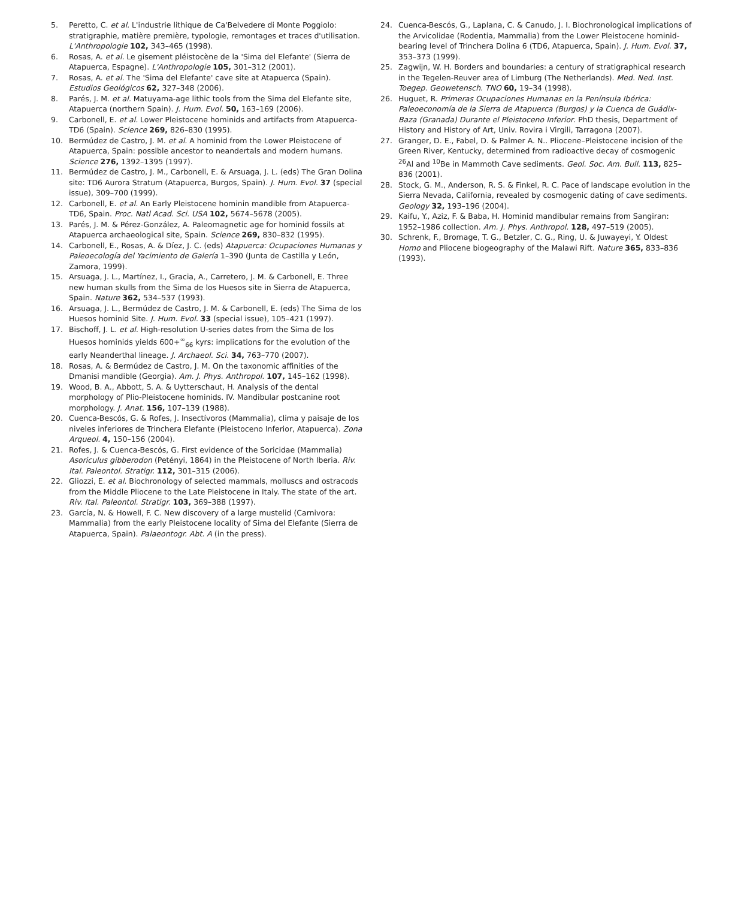5. Peretto, C. et al. L'industrie lithique de Ca'Belvedere di Monte Poggiolo: stratigraphie, matière première, typologie, remontages et traces d'utilisation. L'Anthropologie 102, 343–465 (1998).
6. Rosas, A. et al. Le gisement pléistocène de la 'Sima del Elefante' (Sierra de Atapuerca, Espagne). L'Anthropologie 105, 301–312 (2001).
7. Rosas, A. et al. The 'Sima del Elefante' cave site at Atapuerca (Spain). Estudios Geológicos 62, 327–348 (2006).
8. Parés, J. M. et al. Matuyama-age lithic tools from the Sima del Elefante site, Atapuerca (northern Spain). J. Hum. Evol. 50, 163–169 (2006).
9. Carbonell, E. et al. Lower Pleistocene hominids and artifacts from Atapuerca-TD6 (Spain). Science 269, 826–830 (1995).
10. Bermúdez de Castro, J. M. et al. A hominid from the Lower Pleistocene of Atapuerca, Spain: possible ancestor to neandertals and modern humans. Science 276, 1392–1395 (1997).
11. Bermúdez de Castro, J. M., Carbonell, E. & Arsuaga, J. L. (eds) The Gran Dolina site: TD6 Aurora Stratum (Atapuerca, Burgos, Spain). J. Hum. Evol. 37 (special issue), 309–700 (1999).
12. Carbonell, E. et al. An Early Pleistocene hominin mandible from Atapuerca-TD6, Spain. Proc. Natl Acad. Sci. USA 102, 5674–5678 (2005).
13. Parés, J. M. & Pérez-González, A. Paleomagnetic age for hominid fossils at Atapuerca archaeological site, Spain. Science 269, 830–832 (1995).
14. Carbonell, E., Rosas, A. & Díez, J. C. (eds) Atapuerca: Ocupaciones Humanas y Paleoecología del Yacimiento de Galería 1–390 (Junta de Castilla y León, Zamora, 1999).
15. Arsuaga, J. L., Martínez, I., Gracia, A., Carretero, J. M. & Carbonell, E. Three new human skulls from the Sima de los Huesos site in Sierra de Atapuerca, Spain. Nature 362, 534–537 (1993).
16. Arsuaga, J. L., Bermúdez de Castro, J. M. & Carbonell, E. (eds) The Sima de los Huesos hominid Site. J. Hum. Evol. 33 (special issue), 105–421 (1997).
17. Bischoff, J. L. et al. High-resolution U-series dates from the Sima de los Huesos hominids yields 600+<sup>∞</sup><sub>66</sub> kyrs: implications for the evolution of the early Neanderthal lineage. J. Archaeol. Sci. 34, 763–770 (2007).
18. Rosas, A. & Bermúdez de Castro, J. M. On the taxonomic affinities of the Dmanisi mandible (Georgia). Am. J. Phys. Anthropol. 107, 145–162 (1998).
19. Wood, B. A., Abbott, S. A. & Uytterschaut, H. Analysis of the dental morphology of Plio-Pleistocene hominids. IV. Mandibular postcanine root morphology. J. Anat. 156, 107–139 (1988).
20. Cuenca-Bescós, G. & Rofes, J. Insectívoros (Mammalia), clima y paisaje de los niveles inferiores de Trinchera Elefante (Pleistoceno Inferior, Atapuerca). Zona Arqueol. 4, 150–156 (2004).
21. Rofes, J. & Cuenca-Bescós, G. First evidence of the Soricidae (Mammalia) Asoriculus gibberodon (Petényi, 1864) in the Pleistocene of North Iberia. Riv. Ital. Paleontol. Stratigr. 112, 301–315 (2006).
22. Gliozzi, E. et al. Biochronology of selected mammals, molluscs and ostracods from the Middle Pliocene to the Late Pleistocene in Italy. The state of the art. Riv. Ital. Paleontol. Stratigr. 103, 369–388 (1997).
23. García, N. & Howell, F. C. New discovery of a large mustelid (Carnivora: Mammalia) from the early Pleistocene locality of Sima del Elefante (Sierra de Atapuerca, Spain). Palaeontogr. Abt. A (in the press).
24. Cuenca-Bescós, G., Laplana, C. & Canudo, J. I. Biochronological implications of the Arvicolidae (Rodentia, Mammalia) from the Lower Pleistocene hominid-bearing level of Trinchera Dolina 6 (TD6, Atapuerca, Spain). J. Hum. Evol. 37, 353–373 (1999).
25. Zagwijn, W. H. Borders and boundaries: a century of stratigraphical research in the Tegelen-Reuver area of Limburg (The Netherlands). Med. Ned. Inst. Toegep. Geowetensch. TNO 60, 19–34 (1998).
26. Huguet, R. Primeras Ocupaciones Humanas en la Península Ibérica: Paleoeconomía de la Sierra de Atapuerca (Burgos) y la Cuenca de Guádix-Baza (Granada) Durante el Pleistoceno Inferior. PhD thesis, Department of History and History of Art, Univ. Rovira i Virgili, Tarragona (2007).
27. Granger, D. E., Fabel, D. & Palmer A. N.. Pliocene–Pleistocene incision of the Green River, Kentucky, determined from radioactive decay of cosmogenic <sup>26</sup>Al and <sup>10</sup>Be in Mammoth Cave sediments. Geol. Soc. Am. Bull. 113, 825–836 (2001).
28. Stock, G. M., Anderson, R. S. & Finkel, R. C. Pace of landscape evolution in the Sierra Nevada, California, revealed by cosmogenic dating of cave sediments. Geology 32, 193–196 (2004).
29. Kaifu, Y., Aziz, F. & Baba, H. Hominid mandibular remains from Sangiran: 1952–1986 collection. Am. J. Phys. Anthropol. 128, 497–519 (2005).
30. Schrenk, F., Bromage, T. G., Betzler, C. G., Ring, U. & Juwayeyi, Y. Oldest Homo and Pliocene biogeography of the Malawi Rift. Nature 365, 833–836 (1993).